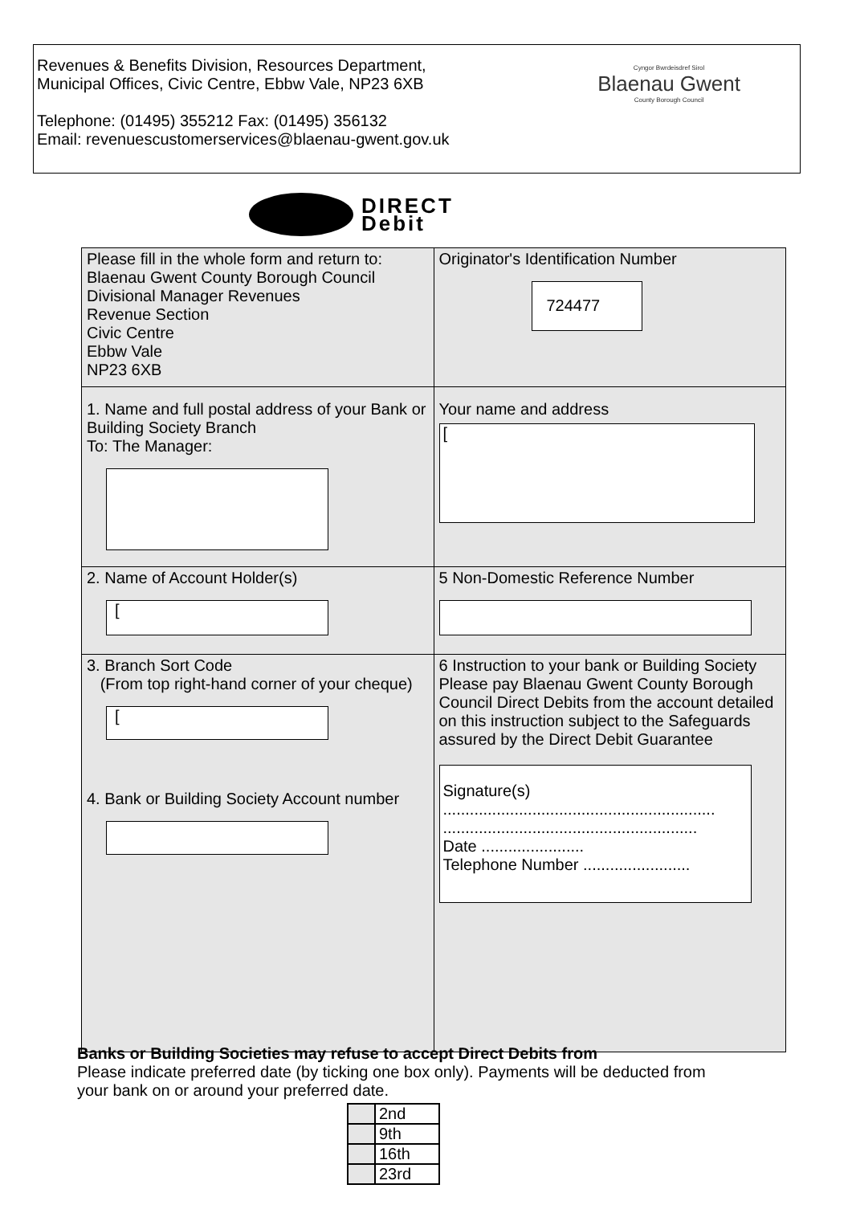Revenues & Benefits Division, Resources Department,
Municipal Offices, Civic Centre, Ebbw Vale, NP23 6XB
Telephone: (01495) 355212 Fax: (01495) 356132
Email: revenuescustomerservices@blaenau-gwent.gov.uk
Cyngor Bwrdeisdref Sirol
Blaenau Gwent
County Borough Council
DIRECT
Debit
| Please fill in the whole form and return to: Blaenau Gwent County Borough Council Divisional Manager Revenues Revenue Section Civic Centre Ebbw Vale NP23 6XB | Originator's Identification Number 724477 |
| 1. Name and full postal address of your Bank or Building Society Branch To: The Manager: | Your name and address [ |
| 2. Name of Account Holder(s) [ | 5 Non-Domestic Reference Number |
| 3. Branch Sort Code (From top right-hand corner of your cheque) [ 4. Bank or Building Society Account number | 6 Instruction to your bank or Building Society Please pay Blaenau Gwent County Borough Council Direct Debits from the account detailed on this instruction subject to the Safeguards assured by the Direct Debit Guarantee Signature(s) ............................................................. ......................................................... Date ....................... Telephone Number ........................ |
Banks or Building Societies may refuse to accept Direct Debits from
Please indicate preferred date (by ticking one box only). Payments will be deducted from your bank on or around your preferred date.
| | 2nd |
| | 9th |
| | 16th |
| | 23rd |